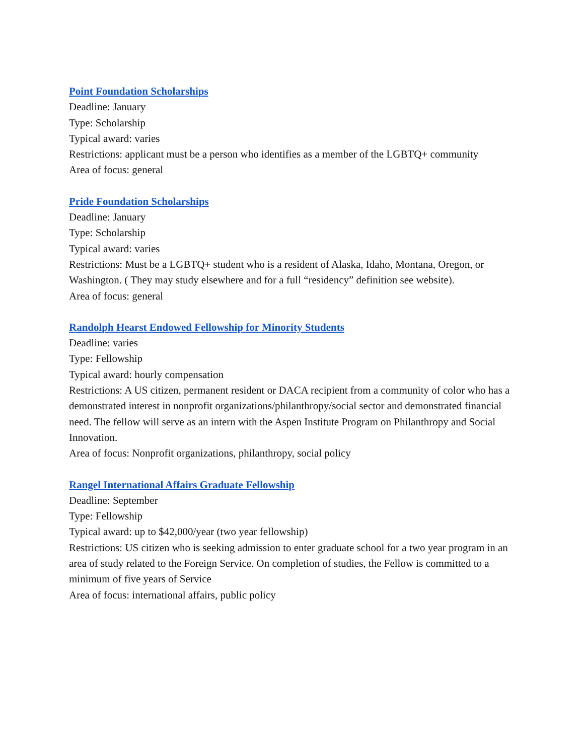Point Foundation Scholarships
Deadline: January
Type: Scholarship
Typical award: varies
Restrictions: applicant must be a person who identifies as a member of the LGBTQ+ community
Area of focus: general
Pride Foundation Scholarships
Deadline: January
Type: Scholarship
Typical award: varies
Restrictions: Must be a LGBTQ+ student who is a resident of Alaska, Idaho, Montana, Oregon, or Washington. ( They may study elsewhere and for a full “residency” definition see website).
Area of focus: general
Randolph Hearst Endowed Fellowship for Minority Students
Deadline: varies
Type: Fellowship
Typical award: hourly compensation
Restrictions: A US citizen, permanent resident or DACA recipient from a community of color who has a demonstrated interest in nonprofit organizations/philanthropy/social sector and demonstrated financial need. The fellow will serve as an intern with the Aspen Institute Program on Philanthropy and Social Innovation.
Area of focus: Nonprofit organizations, philanthropy, social policy
Rangel International Affairs Graduate Fellowship
Deadline: September
Type: Fellowship
Typical award: up to $42,000/year (two year fellowship)
Restrictions: US citizen who is seeking admission to enter graduate school for a two year program in an area of study related to the Foreign Service. On completion of studies, the Fellow is committed to a minimum of five years of Service
Area of focus: international affairs, public policy